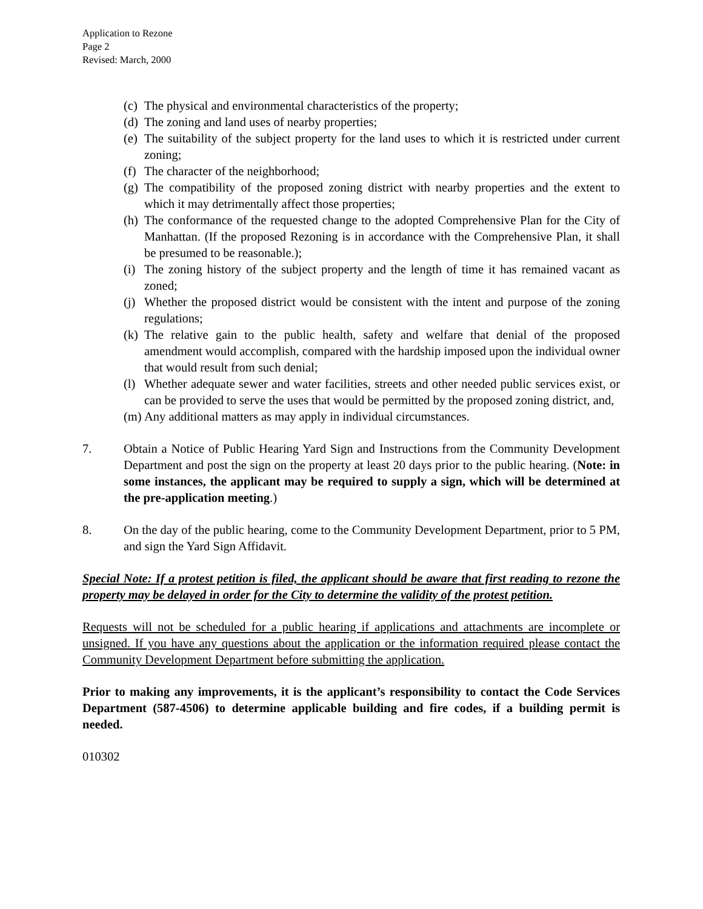Application to Rezone
Page 2
Revised: March, 2000
(c) The physical and environmental characteristics of the property;
(d) The zoning and land uses of nearby properties;
(e) The suitability of the subject property for the land uses to which it is restricted under current zoning;
(f) The character of the neighborhood;
(g) The compatibility of the proposed zoning district with nearby properties and the extent to which it may detrimentally affect those properties;
(h) The conformance of the requested change to the adopted Comprehensive Plan for the City of Manhattan. (If the proposed Rezoning is in accordance with the Comprehensive Plan, it shall be presumed to be reasonable.);
(i) The zoning history of the subject property and the length of time it has remained vacant as zoned;
(j) Whether the proposed district would be consistent with the intent and purpose of the zoning regulations;
(k) The relative gain to the public health, safety and welfare that denial of the proposed amendment would accomplish, compared with the hardship imposed upon the individual owner that would result from such denial;
(l) Whether adequate sewer and water facilities, streets and other needed public services exist, or can be provided to serve the uses that would be permitted by the proposed zoning district, and,
(m) Any additional matters as may apply in individual circumstances.
7. Obtain a Notice of Public Hearing Yard Sign and Instructions from the Community Development Department and post the sign on the property at least 20 days prior to the public hearing. (Note: in some instances, the applicant may be required to supply a sign, which will be determined at the pre-application meeting.)
8. On the day of the public hearing, come to the Community Development Department, prior to 5 PM, and sign the Yard Sign Affidavit.
Special Note: If a protest petition is filed, the applicant should be aware that first reading to rezone the property may be delayed in order for the City to determine the validity of the protest petition.
Requests will not be scheduled for a public hearing if applications and attachments are incomplete or unsigned. If you have any questions about the application or the information required please contact the Community Development Department before submitting the application.
Prior to making any improvements, it is the applicant’s responsibility to contact the Code Services Department (587-4506) to determine applicable building and fire codes, if a building permit is needed.
010302